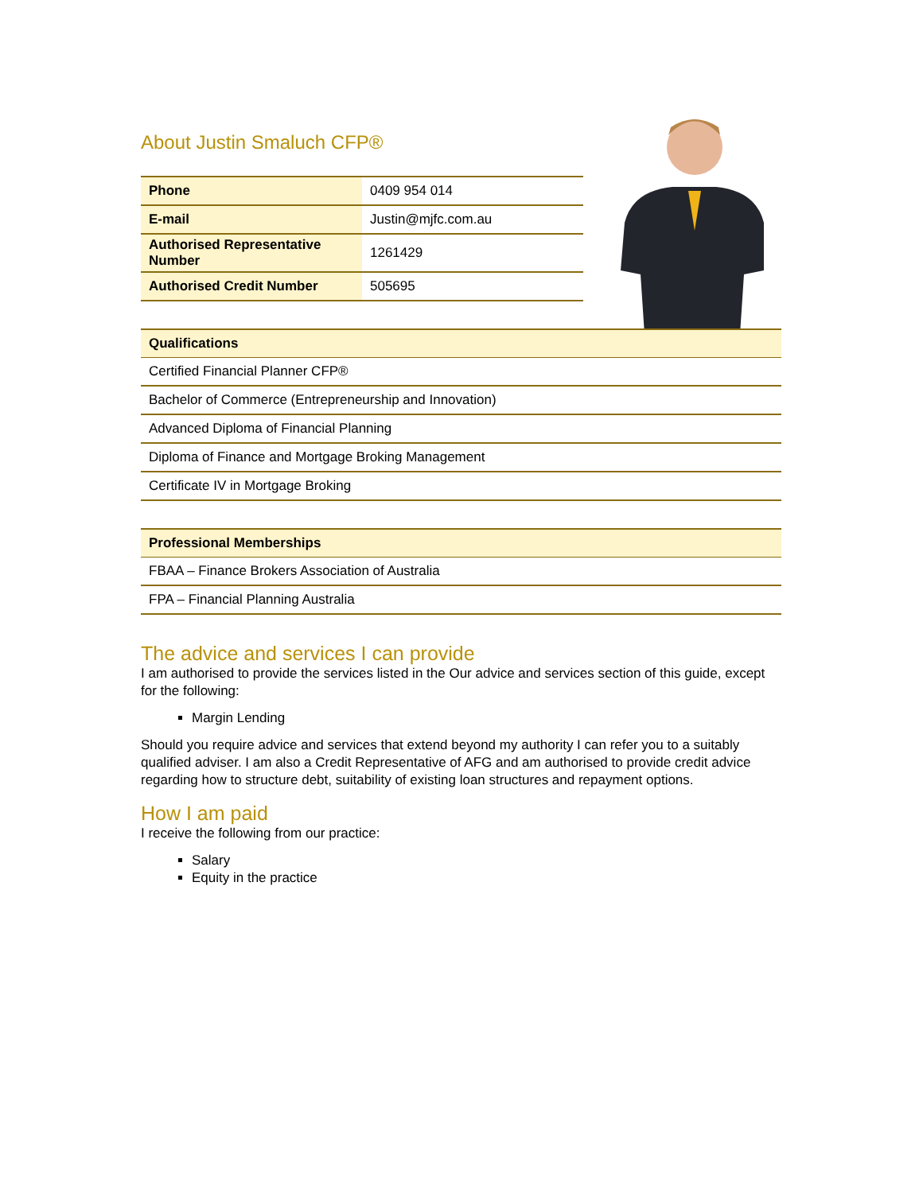About Justin Smaluch CFP®
| Phone | 0409 954 014 |
| E-mail | Justin@mjfc.com.au |
| Authorised Representative Number | 1261429 |
| Authorised Credit Number | 505695 |
| Qualifications |
| --- |
| Certified Financial Planner CFP® |
| Bachelor of Commerce (Entrepreneurship and Innovation) |
| Advanced Diploma of Financial Planning |
| Diploma of Finance and Mortgage Broking Management |
| Certificate IV in Mortgage Broking |
| Professional Memberships |
| --- |
| FBAA – Finance Brokers Association of Australia |
| FPA – Financial Planning Australia |
The advice and services I can provide
I am authorised to provide the services listed in the Our advice and services section of this guide, except for the following:
Margin Lending
Should you require advice and services that extend beyond my authority I can refer you to a suitably qualified adviser. I am also a Credit Representative of AFG and am authorised to provide credit advice regarding how to structure debt, suitability of existing loan structures and repayment options.
How I am paid
I receive the following from our practice:
Salary
Equity in the practice